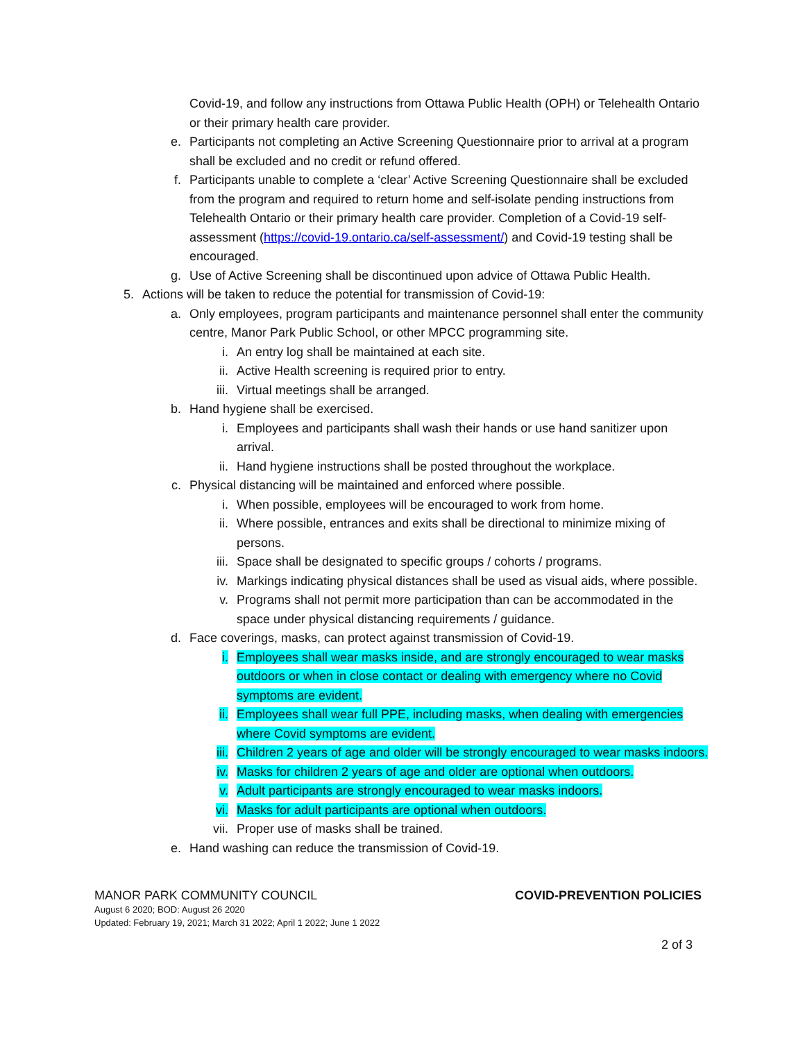Covid-19, and follow any instructions from Ottawa Public Health (OPH) or Telehealth Ontario or their primary health care provider.
e. Participants not completing an Active Screening Questionnaire prior to arrival at a program shall be excluded and no credit or refund offered.
f. Participants unable to complete a ‘clear’ Active Screening Questionnaire shall be excluded from the program and required to return home and self-isolate pending instructions from Telehealth Ontario or their primary health care provider. Completion of a Covid-19 self-assessment (https://covid-19.ontario.ca/self-assessment/) and Covid-19 testing shall be encouraged.
g. Use of Active Screening shall be discontinued upon advice of Ottawa Public Health.
5. Actions will be taken to reduce the potential for transmission of Covid-19:
a. Only employees, program participants and maintenance personnel shall enter the community centre, Manor Park Public School, or other MPCC programming site.
i. An entry log shall be maintained at each site.
ii. Active Health screening is required prior to entry.
iii. Virtual meetings shall be arranged.
b. Hand hygiene shall be exercised.
i. Employees and participants shall wash their hands or use hand sanitizer upon arrival.
ii. Hand hygiene instructions shall be posted throughout the workplace.
c. Physical distancing will be maintained and enforced where possible.
i. When possible, employees will be encouraged to work from home.
ii. Where possible, entrances and exits shall be directional to minimize mixing of persons.
iii. Space shall be designated to specific groups / cohorts / programs.
iv. Markings indicating physical distances shall be used as visual aids, where possible.
v. Programs shall not permit more participation than can be accommodated in the space under physical distancing requirements / guidance.
d. Face coverings, masks, can protect against transmission of Covid-19.
i. Employees shall wear masks inside, and are strongly encouraged to wear masks outdoors or when in close contact or dealing with emergency where no Covid symptoms are evident.
ii. Employees shall wear full PPE, including masks, when dealing with emergencies where Covid symptoms are evident.
iii. Children 2 years of age and older will be strongly encouraged to wear masks indoors.
iv. Masks for children 2 years of age and older are optional when outdoors.
v. Adult participants are strongly encouraged to wear masks indoors.
vi. Masks for adult participants are optional when outdoors.
vii. Proper use of masks shall be trained.
e. Hand washing can reduce the transmission of Covid-19.
MANOR PARK COMMUNITY COUNCIL COVID-PREVENTION POLICIES
August 6 2020; BOD: August 26 2020
Updated: February 19, 2021; March 31 2022; April 1 2022; June 1 2022
2 of 3